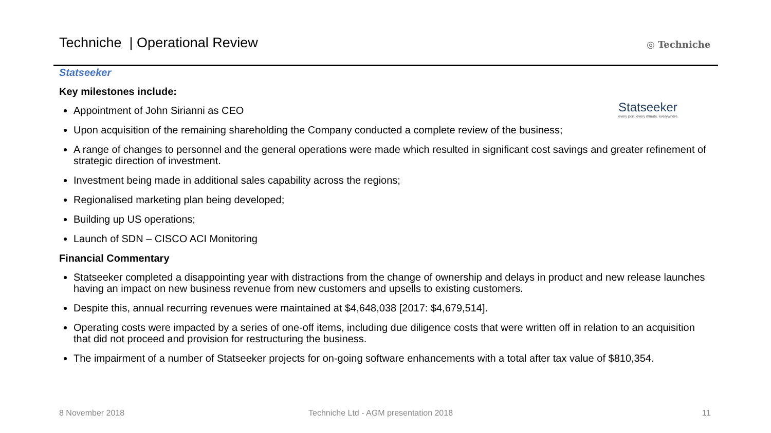Techniche | Operational Review
◎ Techniche
Statseeker
every port. every minute. everywhere.
Statseeker
Key milestones include:
Appointment of John Sirianni as CEO
Upon acquisition of the remaining shareholding the Company conducted a complete review of the business;
A range of changes to personnel and the general operations were made which resulted in significant cost savings and greater refinement of strategic direction of investment.
Investment being made in additional sales capability across the regions;
Regionalised marketing plan being developed;
Building up US operations;
Launch of SDN – CISCO ACI Monitoring
Financial Commentary
Statseeker completed a disappointing year with distractions from the change of ownership and delays in product and new release launches having an impact on new business revenue from new customers and upsells to existing customers.
Despite this, annual recurring revenues were maintained at $4,648,038 [2017: $4,679,514].
Operating costs were impacted by a series of one-off items, including due diligence costs that were written off in relation to an acquisition that did not proceed and provision for restructuring the business.
The impairment of a number of Statseeker projects for on-going software enhancements with a total after tax value of $810,354.
8 November 2018
Techniche Ltd - AGM presentation 2018
11